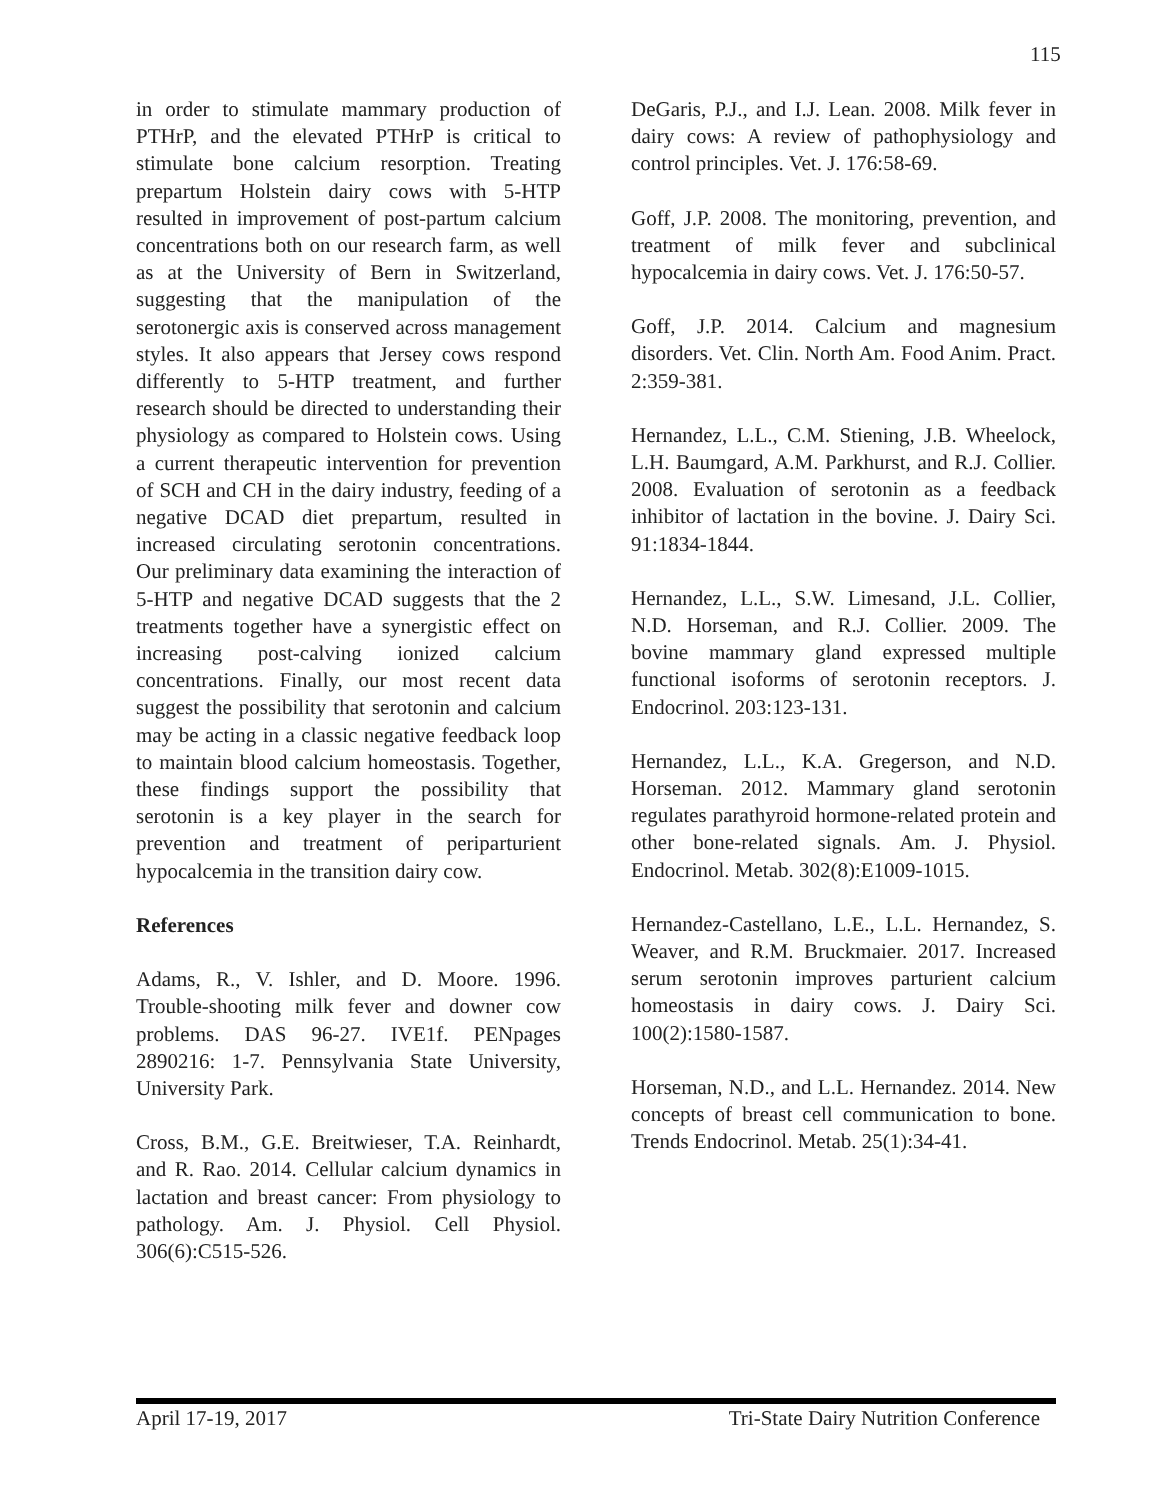115
in order to stimulate mammary production of PTHrP, and the elevated PTHrP is critical to stimulate bone calcium resorption. Treating prepartum Holstein dairy cows with 5-HTP resulted in improvement of post-partum calcium concentrations both on our research farm, as well as at the University of Bern in Switzerland, suggesting that the manipulation of the serotonergic axis is conserved across management styles. It also appears that Jersey cows respond differently to 5-HTP treatment, and further research should be directed to understanding their physiology as compared to Holstein cows. Using a current therapeutic intervention for prevention of SCH and CH in the dairy industry, feeding of a negative DCAD diet prepartum, resulted in increased circulating serotonin concentrations. Our preliminary data examining the interaction of 5-HTP and negative DCAD suggests that the 2 treatments together have a synergistic effect on increasing post-calving ionized calcium concentrations. Finally, our most recent data suggest the possibility that serotonin and calcium may be acting in a classic negative feedback loop to maintain blood calcium homeostasis. Together, these findings support the possibility that serotonin is a key player in the search for prevention and treatment of periparturient hypocalcemia in the transition dairy cow.
References
Adams, R., V. Ishler, and D. Moore. 1996. Trouble-shooting milk fever and downer cow problems. DAS 96-27. IVE1f. PENpages 2890216: 1-7. Pennsylvania State University, University Park.
Cross, B.M., G.E. Breitwieser, T.A. Reinhardt, and R. Rao. 2014. Cellular calcium dynamics in lactation and breast cancer: From physiology to pathology. Am. J. Physiol. Cell Physiol. 306(6):C515-526.
DeGaris, P.J., and I.J. Lean. 2008. Milk fever in dairy cows: A review of pathophysiology and control principles. Vet. J. 176:58-69.
Goff, J.P. 2008. The monitoring, prevention, and treatment of milk fever and subclinical hypocalcemia in dairy cows. Vet. J. 176:50-57.
Goff, J.P. 2014. Calcium and magnesium disorders. Vet. Clin. North Am. Food Anim. Pract. 2:359-381.
Hernandez, L.L., C.M. Stiening, J.B. Wheelock, L.H. Baumgard, A.M. Parkhurst, and R.J. Collier. 2008. Evaluation of serotonin as a feedback inhibitor of lactation in the bovine. J. Dairy Sci. 91:1834-1844.
Hernandez, L.L., S.W. Limesand, J.L. Collier, N.D. Horseman, and R.J. Collier. 2009. The bovine mammary gland expressed multiple functional isoforms of serotonin receptors. J. Endocrinol. 203:123-131.
Hernandez, L.L., K.A. Gregerson, and N.D. Horseman. 2012. Mammary gland serotonin regulates parathyroid hormone-related protein and other bone-related signals. Am. J. Physiol. Endocrinol. Metab. 302(8):E1009-1015.
Hernandez-Castellano, L.E., L.L. Hernandez, S. Weaver, and R.M. Bruckmaier. 2017. Increased serum serotonin improves parturient calcium homeostasis in dairy cows. J. Dairy Sci. 100(2):1580-1587.
Horseman, N.D., and L.L. Hernandez. 2014. New concepts of breast cell communication to bone. Trends Endocrinol. Metab. 25(1):34-41.
April 17-19, 2017 Tri-State Dairy Nutrition Conference